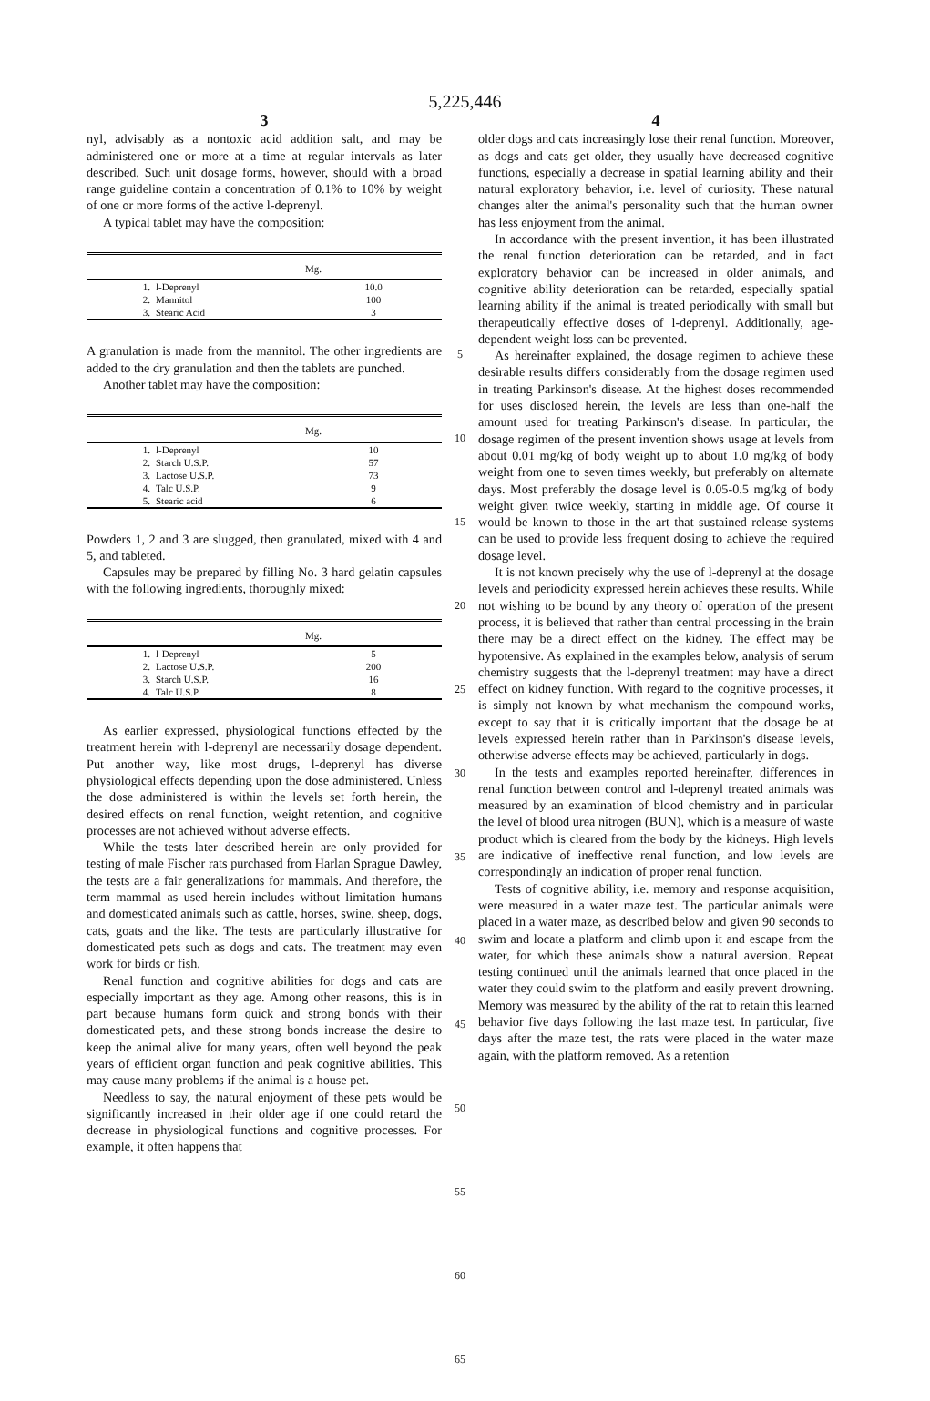5,225,446
3
nyl, advisably as a nontoxic acid addition salt, and may be administered one or more at a time at regular intervals as later described. Such unit dosage forms, however, should with a broad range guideline contain a concentration of 0.1% to 10% by weight of one or more forms of the active l-deprenyl.
A typical tablet may have the composition:
| | | Mg. |
| --- | --- | --- |
| 1. | l-Deprenyl | 10.0 |
| 2. | Mannitol | 100 |
| 3. | Stearic Acid | 3 |
A granulation is made from the mannitol. The other ingredients are added to the dry granulation and then the tablets are punched.
Another tablet may have the composition:
| | | Mg. |
| --- | --- | --- |
| 1. | l-Deprenyl | 10 |
| 2. | Starch U.S.P. | 57 |
| 3. | Lactose U.S.P. | 73 |
| 4. | Talc U.S.P. | 9 |
| 5. | Stearic acid | 6 |
Powders 1, 2 and 3 are slugged, then granulated, mixed with 4 and 5, and tableted.
Capsules may be prepared by filling No. 3 hard gelatin capsules with the following ingredients, thoroughly mixed:
| | | Mg. |
| --- | --- | --- |
| 1. | l-Deprenyl | 5 |
| 2. | Lactose U.S.P. | 200 |
| 3. | Starch U.S.P. | 16 |
| 4. | Talc U.S.P. | 8 |
As earlier expressed, physiological functions effected by the treatment herein with l-deprenyl are necessarily dosage dependent. Put another way, like most drugs, l-deprenyl has diverse physiological effects depending upon the dose administered. Unless the dose administered is within the levels set forth herein, the desired effects on renal function, weight retention, and cognitive processes are not achieved without adverse effects.
While the tests later described herein are only provided for testing of male Fischer rats purchased from Harlan Sprague Dawley, the tests are a fair generalizations for mammals. And therefore, the term mammal as used herein includes without limitation humans and domesticated animals such as cattle, horses, swine, sheep, dogs, cats, goats and the like. The tests are particularly illustrative for domesticated pets such as dogs and cats. The treatment may even work for birds or fish.
Renal function and cognitive abilities for dogs and cats are especially important as they age. Among other reasons, this is in part because humans form quick and strong bonds with their domesticated pets, and these strong bonds increase the desire to keep the animal alive for many years, often well beyond the peak years of efficient organ function and peak cognitive abilities. This may cause many problems if the animal is a house pet.
Needless to say, the natural enjoyment of these pets would be significantly increased in their older age if one could retard the decrease in physiological functions and cognitive processes. For example, it often happens that
5
10
15
20
25
30
35
40
45
50
55
60
65
4
older dogs and cats increasingly lose their renal function. Moreover, as dogs and cats get older, they usually have decreased cognitive functions, especially a decrease in spatial learning ability and their natural exploratory behavior, i.e. level of curiosity. These natural changes alter the animal's personality such that the human owner has less enjoyment from the animal.
In accordance with the present invention, it has been illustrated the renal function deterioration can be retarded, and in fact exploratory behavior can be increased in older animals, and cognitive ability deterioration can be retarded, especially spatial learning ability if the animal is treated periodically with small but therapeutically effective doses of l-deprenyl. Additionally, age-dependent weight loss can be prevented.
As hereinafter explained, the dosage regimen to achieve these desirable results differs considerably from the dosage regimen used in treating Parkinson's disease. At the highest doses recommended for uses disclosed herein, the levels are less than one-half the amount used for treating Parkinson's disease. In particular, the dosage regimen of the present invention shows usage at levels from about 0.01 mg/kg of body weight up to about 1.0 mg/kg of body weight from one to seven times weekly, but preferably on alternate days. Most preferably the dosage level is 0.05-0.5 mg/kg of body weight given twice weekly, starting in middle age. Of course it would be known to those in the art that sustained release systems can be used to provide less frequent dosing to achieve the required dosage level.
It is not known precisely why the use of l-deprenyl at the dosage levels and periodicity expressed herein achieves these results. While not wishing to be bound by any theory of operation of the present process, it is believed that rather than central processing in the brain there may be a direct effect on the kidney. The effect may be hypotensive. As explained in the examples below, analysis of serum chemistry suggests that the l-deprenyl treatment may have a direct effect on kidney function. With regard to the cognitive processes, it is simply not known by what mechanism the compound works, except to say that it is critically important that the dosage be at levels expressed herein rather than in Parkinson's disease levels, otherwise adverse effects may be achieved, particularly in dogs.
In the tests and examples reported hereinafter, differences in renal function between control and l-deprenyl treated animals was measured by an examination of blood chemistry and in particular the level of blood urea nitrogen (BUN), which is a measure of waste product which is cleared from the body by the kidneys. High levels are indicative of ineffective renal function, and low levels are correspondingly an indication of proper renal function.
Tests of cognitive ability, i.e. memory and response acquisition, were measured in a water maze test. The particular animals were placed in a water maze, as described below and given 90 seconds to swim and locate a platform and climb upon it and escape from the water, for which these animals show a natural aversion. Repeat testing continued until the animals learned that once placed in the water they could swim to the platform and easily prevent drowning. Memory was measured by the ability of the rat to retain this learned behavior five days following the last maze test. In particular, five days after the maze test, the rats were placed in the water maze again, with the platform removed. As a retention